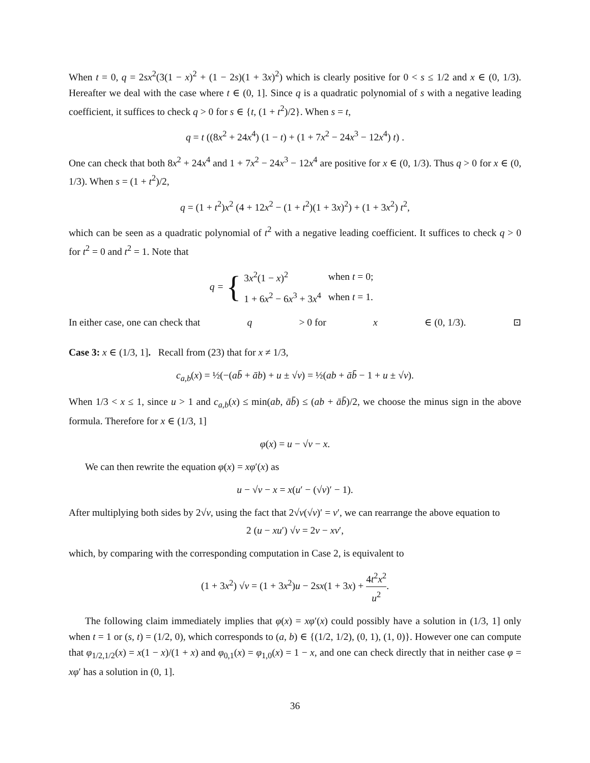When t = 0, q = 2sx<sup>2</sup>(3(1 − x)<sup>2</sup> + (1 − 2s)(1 + 3x)<sup>2</sup>) which is clearly positive for 0 < s ≤ 1/2 and x ∈ (0, 1/3). Hereafter we deal with the case where t ∈ (0, 1]. Since q is a quadratic polynomial of s with a negative leading coefficient, it suffices to check q > 0 for s ∈ {t, (1 + t<sup>2</sup>)/2}. When s = t,
q = t ((8x<sup>2</sup> + 24x<sup>4</sup>) (1 − t) + (1 + 7x<sup>2</sup> − 24x<sup>3</sup> − 12x<sup>4</sup>) t) .
One can check that both 8x<sup>2</sup> + 24x<sup>4</sup> and 1 + 7x<sup>2</sup> − 24x<sup>3</sup> − 12x<sup>4</sup> are positive for x ∈ (0, 1/3). Thus q > 0 for x ∈ (0, 1/3). When s = (1 + t<sup>2</sup>)/2,
q = (1 + t<sup>2</sup>)x<sup>2</sup> (4 + 12x<sup>2</sup> − (1 + t<sup>2</sup>)(1 + 3x)<sup>2</sup>) + (1 + 3x<sup>2</sup>) t<sup>2</sup>,
which can be seen as a quadratic polynomial of t<sup>2</sup> with a negative leading coefficient. It suffices to check q > 0 for t<sup>2</sup> = 0 and t<sup>2</sup> = 1. Note that
q = {
| 3 x<sup>2</sup>(1 − x )<sup>2</sup> | when t = 0; |
| 1 + 6 x<sup>2</sup> − 6 x<sup>3</sup> + 3 x<sup>4</sup> | when t = 1. |
In either case, one can check that q > 0 for x ∈ (0, 1/3). ⊡
Case 3: x ∈ (1/3, 1]. Recall from (23) that for x ≠ 1/3,
c<sub>a,b</sub>(x) = ½(−(ab̄ + āb) + u ± √v) = ½(ab + āb̄ − 1 + u ± √v).
When 1/3 < x ≤ 1, since u > 1 and c<sub>a,b</sub>(x) ≤ min(ab, āb̄) ≤ (ab + āb̄)/2, we choose the minus sign in the above formula. Therefore for x ∈ (1/3, 1]
φ(x) = u − √v − x.
We can then rewrite the equation φ(x) = xφ′(x) as
u − √v − x = x(u′ − (√v)′ − 1).
After multiplying both sides by 2√v, using the fact that 2√v(√v)′ = v′, we can rearrange the above equation to
2 (u − xu′) √v = 2v − xv′,
which, by comparing with the corresponding computation in Case 2, is equivalent to
(1 + 3x<sup>2</sup>) √v = (1 + 3x<sup>2</sup>)u − 2sx(1 + 3x) + 4t<sup>2</sup>x<sup>2</sup> u<sup>2</sup>.
The following claim immediately implies that φ(x) = xφ′(x) could possibly have a solution in (1/3, 1] only when t = 1 or (s, t) = (1/2, 0), which corresponds to (a, b) ∈ {(1/2, 1/2), (0, 1), (1, 0)}. However one can compute that φ<sub>1/2,1/2</sub>(x) = x(1 − x)/(1 + x) and φ<sub>0,1</sub>(x) = φ<sub>1,0</sub>(x) = 1 − x, and one can check directly that in neither case φ = xφ′ has a solution in (0, 1].
36